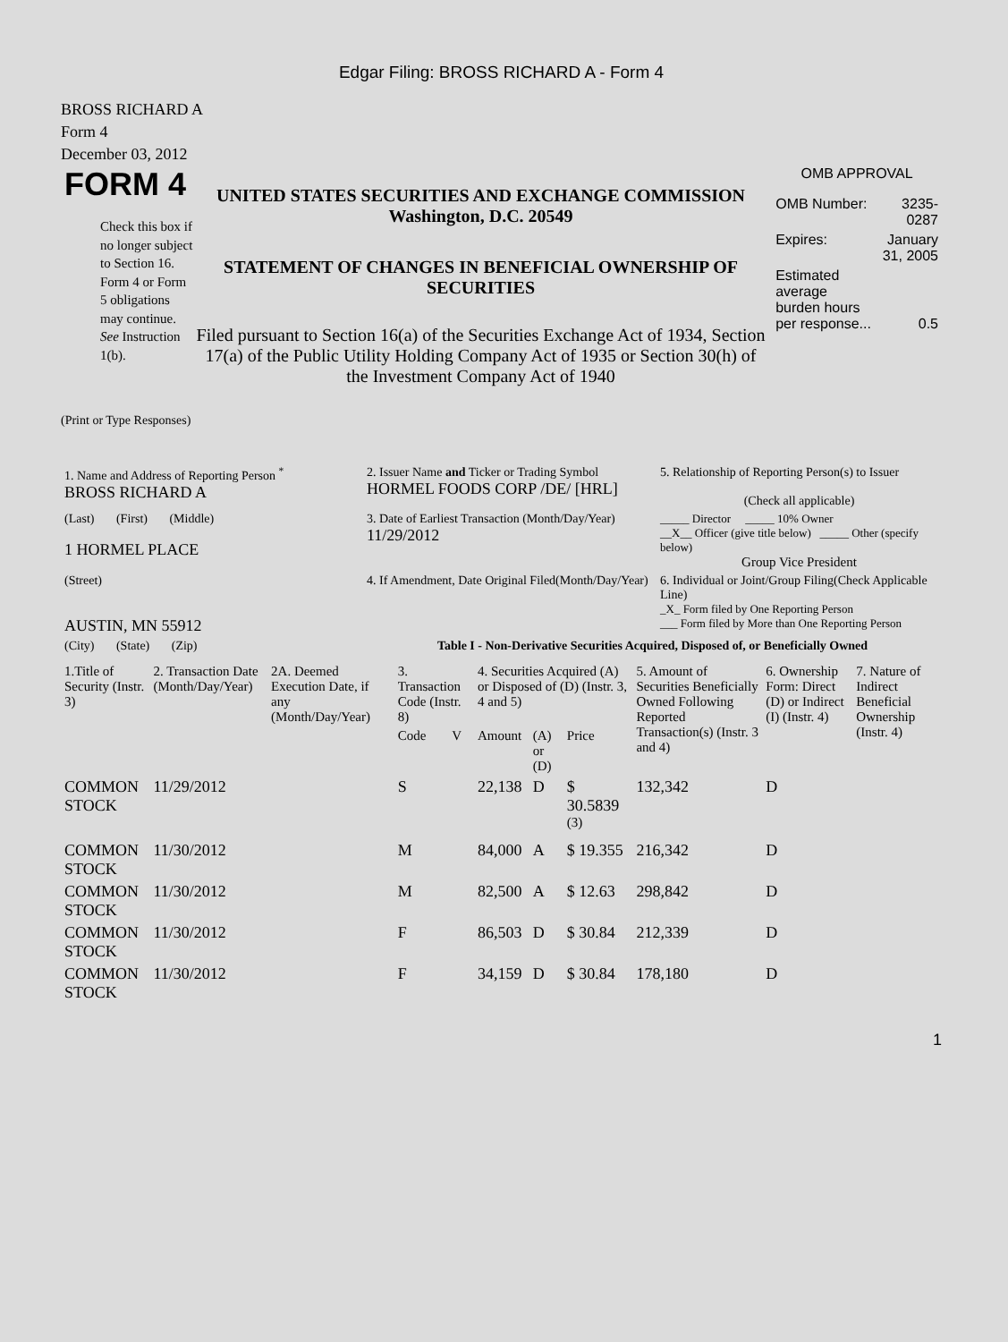Edgar Filing: BROSS RICHARD A - Form 4
BROSS RICHARD A
Form 4
December 03, 2012
FORM 4
Check this box if no longer subject to Section 16. Form 4 or Form 5 obligations may continue. See Instruction 1(b).
UNITED STATES SECURITIES AND EXCHANGE COMMISSION
Washington, D.C. 20549
STATEMENT OF CHANGES IN BENEFICIAL OWNERSHIP OF SECURITIES
Filed pursuant to Section 16(a) of the Securities Exchange Act of 1934, Section 17(a) of the Public Utility Holding Company Act of 1935 or Section 30(h) of the Investment Company Act of 1940
OMB APPROVAL
| OMB Number: | 3235-0287 |
| Expires: | January 31, 2005 |
| Estimated average burden hours per response... | 0.5 |
(Print or Type Responses)
| 1. Name and Address of Reporting Person <sup>*</sup> BROSS RICHARD A | 2. Issuer Name and Ticker or Trading Symbol HORMEL FOODS CORP /DE/ [HRL] | 5. Relationship of Reporting Person(s) to Issuer (Check all applicable) |
| (Last) (First) (Middle) 1 HORMEL PLACE | 3. Date of Earliest Transaction (Month/Day/Year) 11/29/2012 | _____ Director _____ 10% Owner __X__ Officer (give title below) _____ Other (specify below) Group Vice President |
| (Street) AUSTIN, MN 55912 | 4. If Amendment, Date Original Filed(Month/Day/Year) | 6. Individual or Joint/Group Filing(Check Applicable Line) _X_ Form filed by One Reporting Person ___ Form filed by More than One Reporting Person |
| (City) (State) (Zip) | Table I - Non-Derivative Securities Acquired, Disposed of, or Beneficially Owned | |
| 1.Title of Security (Instr. 3) | 2. Transaction Date (Month/Day/Year) | 2A. Deemed Execution Date, if any (Month/Day/Year) | 3. Transaction Code (Instr. 8) | | 4. Securities Acquired (A) or Disposed of (D) (Instr. 3, 4 and 5) | | | 5. Amount of Securities Beneficially Owned Following Reported Transaction(s) (Instr. 3 and 4) | 6. Ownership Form: Direct (D) or Indirect (I) (Instr. 4) | 7. Nature of Indirect Beneficial Ownership (Instr. 4) |
| --- | --- | --- | --- | --- | --- | --- | --- | --- | --- | --- |
| | | | Code | V | Amount | (A) or (D) | Price | | | |
| COMMON STOCK | 11/29/2012 | | S | | 22,138 | D | $ 30.5839 <sup>(3)</sup> | 132,342 | D | |
| COMMON STOCK | 11/30/2012 | | M | | 84,000 | A | $ 19.355 | 216,342 | D | |
| COMMON STOCK | 11/30/2012 | | M | | 82,500 | A | $ 12.63 | 298,842 | D | |
| COMMON STOCK | 11/30/2012 | | F | | 86,503 | D | $ 30.84 | 212,339 | D | |
| COMMON STOCK | 11/30/2012 | | F | | 34,159 | D | $ 30.84 | 178,180 | D | |
1